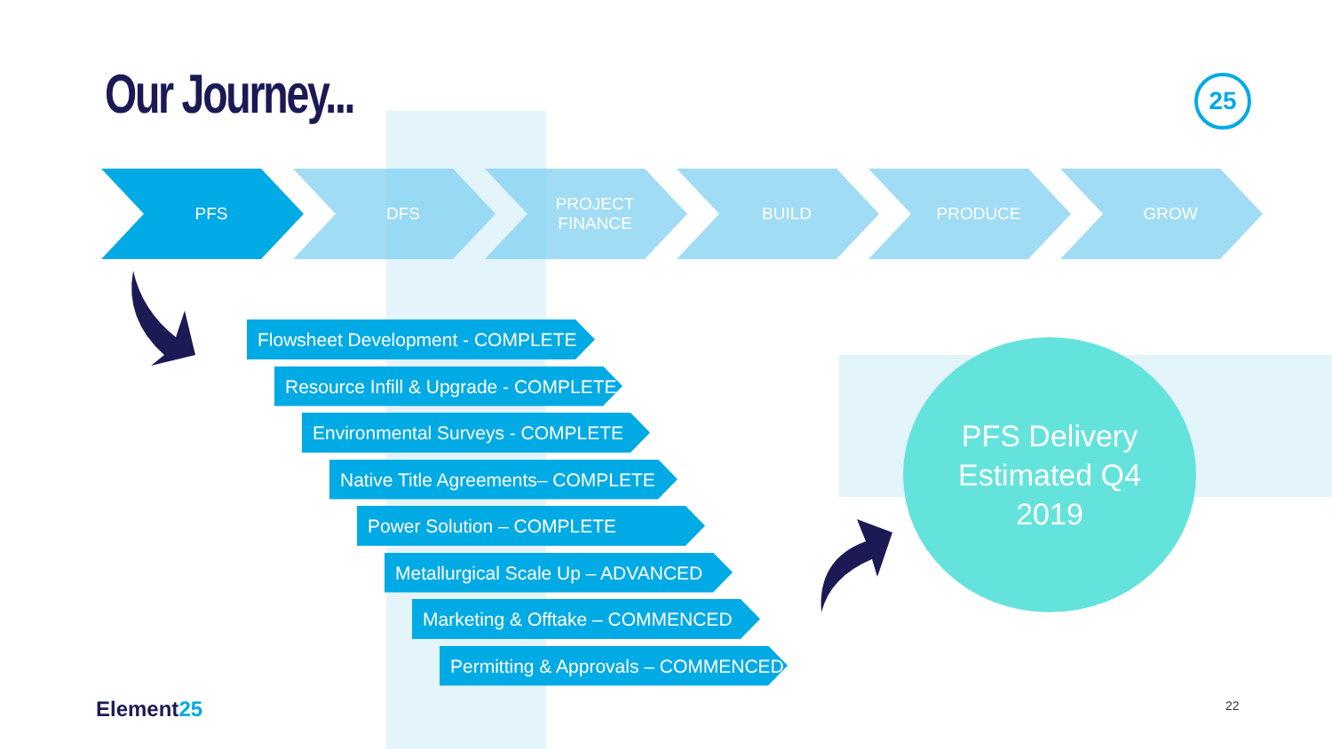Our Journey... 25
PFS DFS PROJECT
FINANCE
BUILD PRODUCE GROW
Flowsheet Development - COMPLETE
Resource Infill & Upgrade - COMPLETE
Environmental Surveys - COMPLETE
Native Title Agreements– COMPLETE
Power Solution – COMPLETE
Metallurgical Scale Up – ADVANCED
Marketing & Offtake – COMMENCED
Permitting & Approvals – COMMENCED
PFS Delivery
Estimated Q4
2019
Element25 22